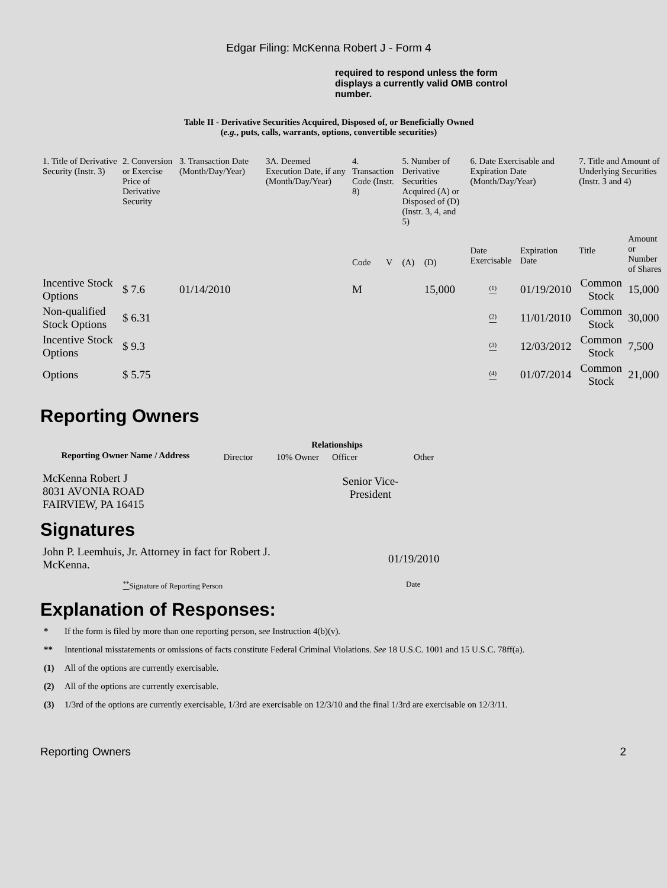Edgar Filing: McKenna Robert J - Form 4
required to respond unless the form displays a currently valid OMB control number.
Table II - Derivative Securities Acquired, Disposed of, or Beneficially Owned
(e.g., puts, calls, warrants, options, convertible securities)
| 1. Title of Derivative Security (Instr. 3) | 2. Conversion or Exercise Price of Derivative Security | 3. Transaction Date (Month/Day/Year) | 3A. Deemed Execution Date, if any (Month/Day/Year) | 4. Transaction Code (Instr. 8) | | 5. Number of Derivative Securities Acquired (A) or Disposed of (D) (Instr. 3, 4, and 5) | | 6. Date Exercisable and Expiration Date (Month/Day/Year) | | 7. Title and Amount of Underlying Securities (Instr. 3 and 4) | |
| | | | | Code | V | (A) | (D) | Date Exercisable | Expiration Date | Title | Amount or Number of Shares |
| Incentive Stock Options | $ 7.6 | 01/14/2010 | | M | | | 15,000 | <sup>(1)</sup> | 01/19/2010 | Common Stock | 15,000 |
| Non-qualified Stock Options | $ 6.31 | | | | | | | <sup>(2)</sup> | 11/01/2010 | Common Stock | 30,000 |
| Incentive Stock Options | $ 9.3 | | | | | | | <sup>(3)</sup> | 12/03/2012 | Common Stock | 7,500 |
| Options | $ 5.75 | | | | | | | <sup>(4)</sup> | 01/07/2014 | Common Stock | 21,000 |
Reporting Owners
| Reporting Owner Name / Address | Relationships | | | |
| --- | --- | --- | --- | --- |
| | Director | 10% Owner | Officer | Other |
| McKenna Robert J 8031 AVONIA ROAD FAIRVIEW, PA 16415 | | | Senior Vice-President | |
Signatures
| John P. Leemhuis, Jr. Attorney in fact for Robert J. McKenna. | 01/19/2010 |
| <sup>**</sup> Signature of Reporting Person | Date |
Explanation of Responses:
* If the form is filed by more than one reporting person, see Instruction 4(b)(v).
** Intentional misstatements or omissions of facts constitute Federal Criminal Violations. See 18 U.S.C. 1001 and 15 U.S.C. 78ff(a).
(1) All of the options are currently exercisable.
(2) All of the options are currently exercisable.
(3) 1/3rd of the options are currently exercisable, 1/3rd are exercisable on 12/3/10 and the final 1/3rd are exercisable on 12/3/11.
Reporting Owners 2